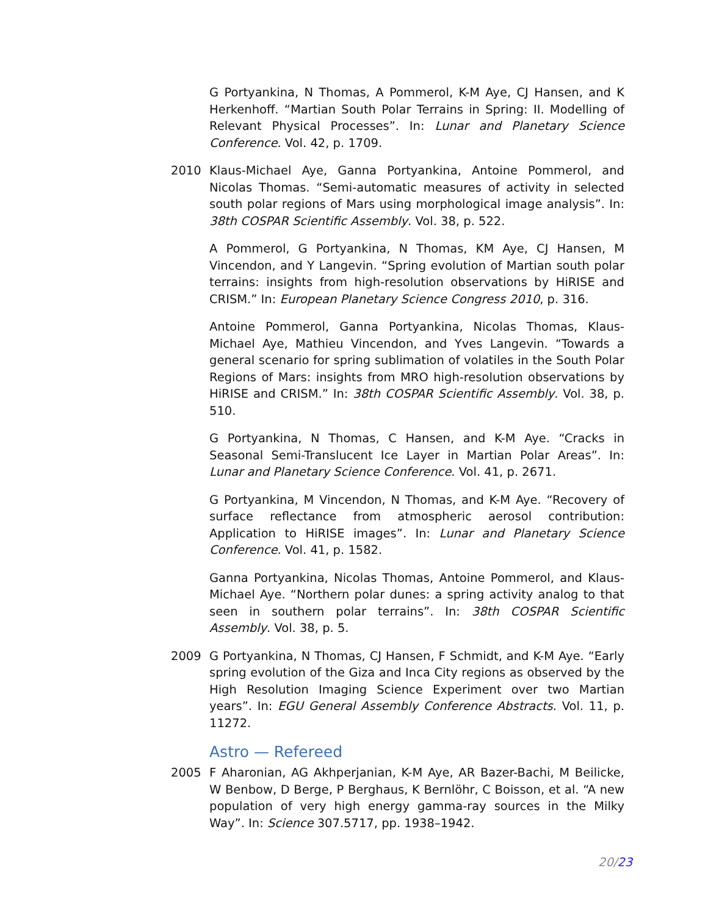G Portyankina, N Thomas, A Pommerol, K-M Aye, CJ Hansen, and K Herkenhoff. “Martian South Polar Terrains in Spring: II. Modelling of Relevant Physical Processes”. In: Lunar and Planetary Science Conference. Vol. 42, p. 1709.
2010 Klaus-Michael Aye, Ganna Portyankina, Antoine Pommerol, and Nicolas Thomas. “Semi-automatic measures of activity in selected south polar regions of Mars using morphological image analysis”. In: 38th COSPAR Scientific Assembly. Vol. 38, p. 522.
A Pommerol, G Portyankina, N Thomas, KM Aye, CJ Hansen, M Vincendon, and Y Langevin. “Spring evolution of Martian south polar terrains: insights from high-resolution observations by HiRISE and CRISM.” In: European Planetary Science Congress 2010, p. 316.
Antoine Pommerol, Ganna Portyankina, Nicolas Thomas, Klaus-Michael Aye, Mathieu Vincendon, and Yves Langevin. “Towards a general scenario for spring sublimation of volatiles in the South Polar Regions of Mars: insights from MRO high-resolution observations by HiRISE and CRISM.” In: 38th COSPAR Scientific Assembly. Vol. 38, p. 510.
G Portyankina, N Thomas, C Hansen, and K-M Aye. “Cracks in Seasonal Semi-Translucent Ice Layer in Martian Polar Areas”. In: Lunar and Planetary Science Conference. Vol. 41, p. 2671.
G Portyankina, M Vincendon, N Thomas, and K-M Aye. “Recovery of surface reflectance from atmospheric aerosol contribution: Application to HiRISE images”. In: Lunar and Planetary Science Conference. Vol. 41, p. 1582.
Ganna Portyankina, Nicolas Thomas, Antoine Pommerol, and Klaus-Michael Aye. “Northern polar dunes: a spring activity analog to that seen in southern polar terrains”. In: 38th COSPAR Scientific Assembly. Vol. 38, p. 5.
2009 G Portyankina, N Thomas, CJ Hansen, F Schmidt, and K-M Aye. “Early spring evolution of the Giza and Inca City regions as observed by the High Resolution Imaging Science Experiment over two Martian years”. In: EGU General Assembly Conference Abstracts. Vol. 11, p. 11272.
Astro — Refereed
2005 F Aharonian, AG Akhperjanian, K-M Aye, AR Bazer-Bachi, M Beilicke, W Benbow, D Berge, P Berghaus, K Bernlöhr, C Boisson, et al. “A new population of very high energy gamma-ray sources in the Milky Way”. In: Science 307.5717, pp. 1938–1942.
20/23